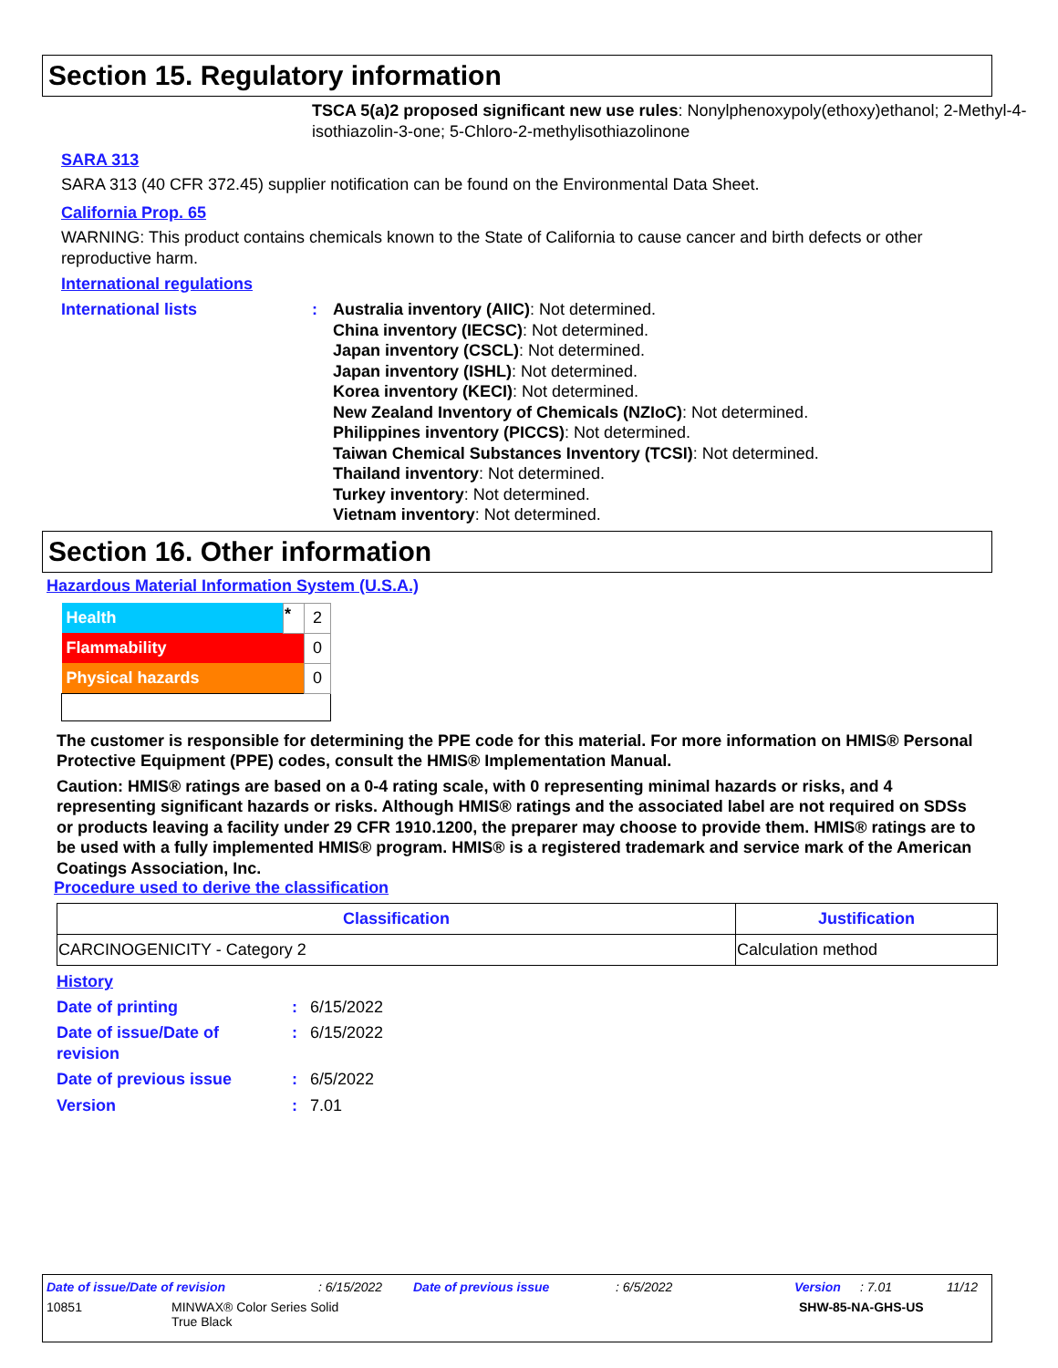Section 15. Regulatory information
TSCA 5(a)2 proposed significant new use rules: Nonylphenoxypoly(ethoxy)ethanol; 2-Methyl-4-isothiazolin-3-one; 5-Chloro-2-methylisothiazolinone
SARA 313
SARA 313 (40 CFR 372.45) supplier notification can be found on the Environmental Data Sheet.
California Prop. 65
WARNING: This product contains chemicals known to the State of California to cause cancer and birth defects or other reproductive harm.
International regulations
International lists : Australia inventory (AIIC): Not determined.
China inventory (IECSC): Not determined.
Japan inventory (CSCL): Not determined.
Japan inventory (ISHL): Not determined.
Korea inventory (KECI): Not determined.
New Zealand Inventory of Chemicals (NZIoC): Not determined.
Philippines inventory (PICCS): Not determined.
Taiwan Chemical Substances Inventory (TCSI): Not determined.
Thailand inventory: Not determined.
Turkey inventory: Not determined.
Vietnam inventory: Not determined.
Section 16. Other information
Hazardous Material Information System (U.S.A.)
| Health | * | 2 |
| Flammability | | 0 |
| Physical hazards | | 0 |
The customer is responsible for determining the PPE code for this material. For more information on HMIS® Personal Protective Equipment (PPE) codes, consult the HMIS® Implementation Manual.
Caution: HMIS® ratings are based on a 0-4 rating scale, with 0 representing minimal hazards or risks, and 4 representing significant hazards or risks. Although HMIS® ratings and the associated label are not required on SDSs or products leaving a facility under 29 CFR 1910.1200, the preparer may choose to provide them. HMIS® ratings are to be used with a fully implemented HMIS® program. HMIS® is a registered trademark and service mark of the American Coatings Association, Inc.
Procedure used to derive the classification
| Classification | Justification |
| --- | --- |
| CARCINOGENICITY - Category 2 | Calculation method |
History
Date of printing : 6/15/2022
Date of issue/Date of
revision
: 6/15/2022
Date of previous issue : 6/5/2022
Version : 7.01
Date of issue/Date of revision: 6/15/2022 Date of previous issue: 6/5/2022 Version: 7.01 11/12
10851 MINWAX® Color Series Solid
True Black SHW-85-NA-GHS-US